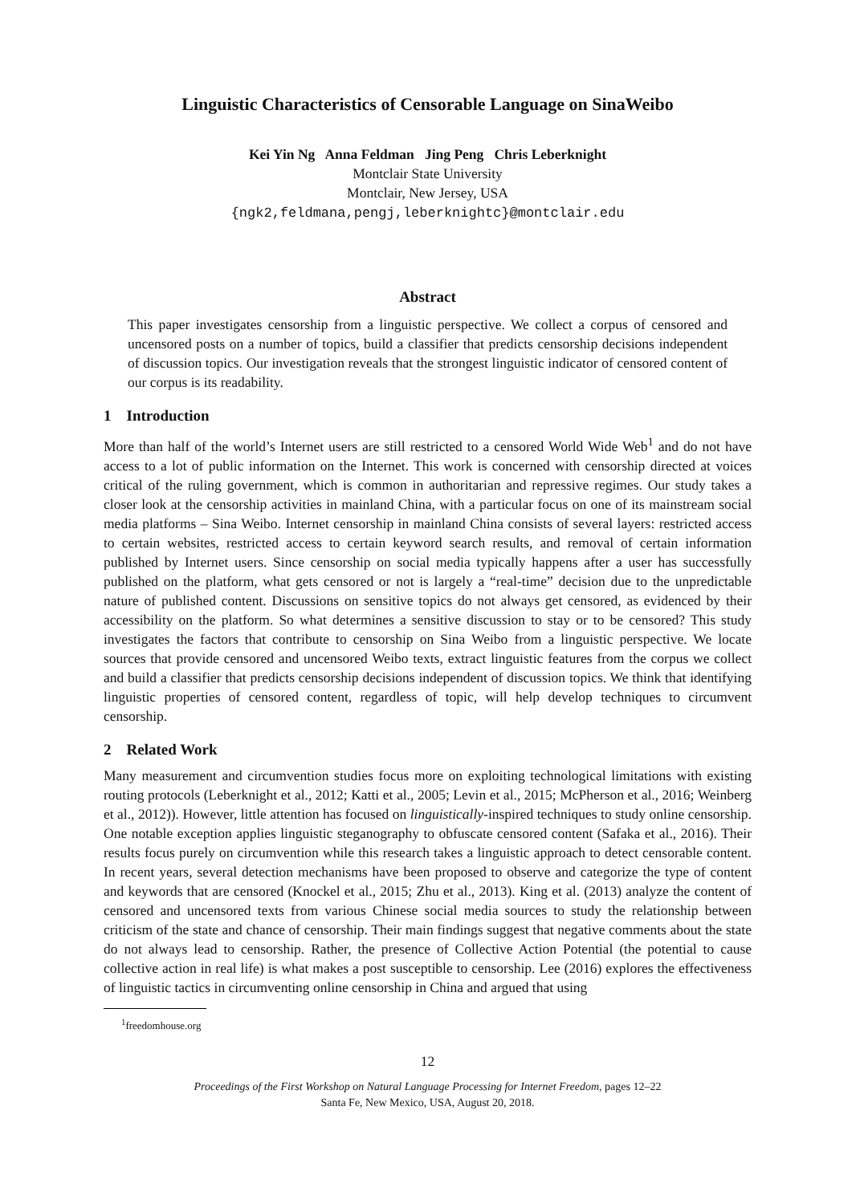Linguistic Characteristics of Censorable Language on SinaWeibo
Kei Yin Ng Anna Feldman Jing Peng Chris Leberknight
Montclair State University
Montclair, New Jersey, USA
{ngk2,feldmana,pengj,leberknightc}@montclair.edu
Abstract
This paper investigates censorship from a linguistic perspective. We collect a corpus of censored and uncensored posts on a number of topics, build a classifier that predicts censorship decisions independent of discussion topics. Our investigation reveals that the strongest linguistic indicator of censored content of our corpus is its readability.
1 Introduction
More than half of the world’s Internet users are still restricted to a censored World Wide Web<sup>1</sup> and do not have access to a lot of public information on the Internet. This work is concerned with censorship directed at voices critical of the ruling government, which is common in authoritarian and repressive regimes. Our study takes a closer look at the censorship activities in mainland China, with a particular focus on one of its mainstream social media platforms – Sina Weibo. Internet censorship in mainland China consists of several layers: restricted access to certain websites, restricted access to certain keyword search results, and removal of certain information published by Internet users. Since censorship on social media typically happens after a user has successfully published on the platform, what gets censored or not is largely a “real-time” decision due to the unpredictable nature of published content. Discussions on sensitive topics do not always get censored, as evidenced by their accessibility on the platform. So what determines a sensitive discussion to stay or to be censored? This study investigates the factors that contribute to censorship on Sina Weibo from a linguistic perspective. We locate sources that provide censored and uncensored Weibo texts, extract linguistic features from the corpus we collect and build a classifier that predicts censorship decisions independent of discussion topics. We think that identifying linguistic properties of censored content, regardless of topic, will help develop techniques to circumvent censorship.
2 Related Work
Many measurement and circumvention studies focus more on exploiting technological limitations with existing routing protocols (Leberknight et al., 2012; Katti et al., 2005; Levin et al., 2015; McPherson et al., 2016; Weinberg et al., 2012)). However, little attention has focused on linguistically-inspired techniques to study online censorship. One notable exception applies linguistic steganography to obfuscate censored content (Safaka et al., 2016). Their results focus purely on circumvention while this research takes a linguistic approach to detect censorable content. In recent years, several detection mechanisms have been proposed to observe and categorize the type of content and keywords that are censored (Knockel et al., 2015; Zhu et al., 2013). King et al. (2013) analyze the content of censored and uncensored texts from various Chinese social media sources to study the relationship between criticism of the state and chance of censorship. Their main findings suggest that negative comments about the state do not always lead to censorship. Rather, the presence of Collective Action Potential (the potential to cause collective action in real life) is what makes a post susceptible to censorship. Lee (2016) explores the effectiveness of linguistic tactics in circumventing online censorship in China and argued that using
<sup>1</sup> freedomhouse.org
12
Proceedings of the First Workshop on Natural Language Processing for Internet Freedom, pages 12–22
Santa Fe, New Mexico, USA, August 20, 2018.